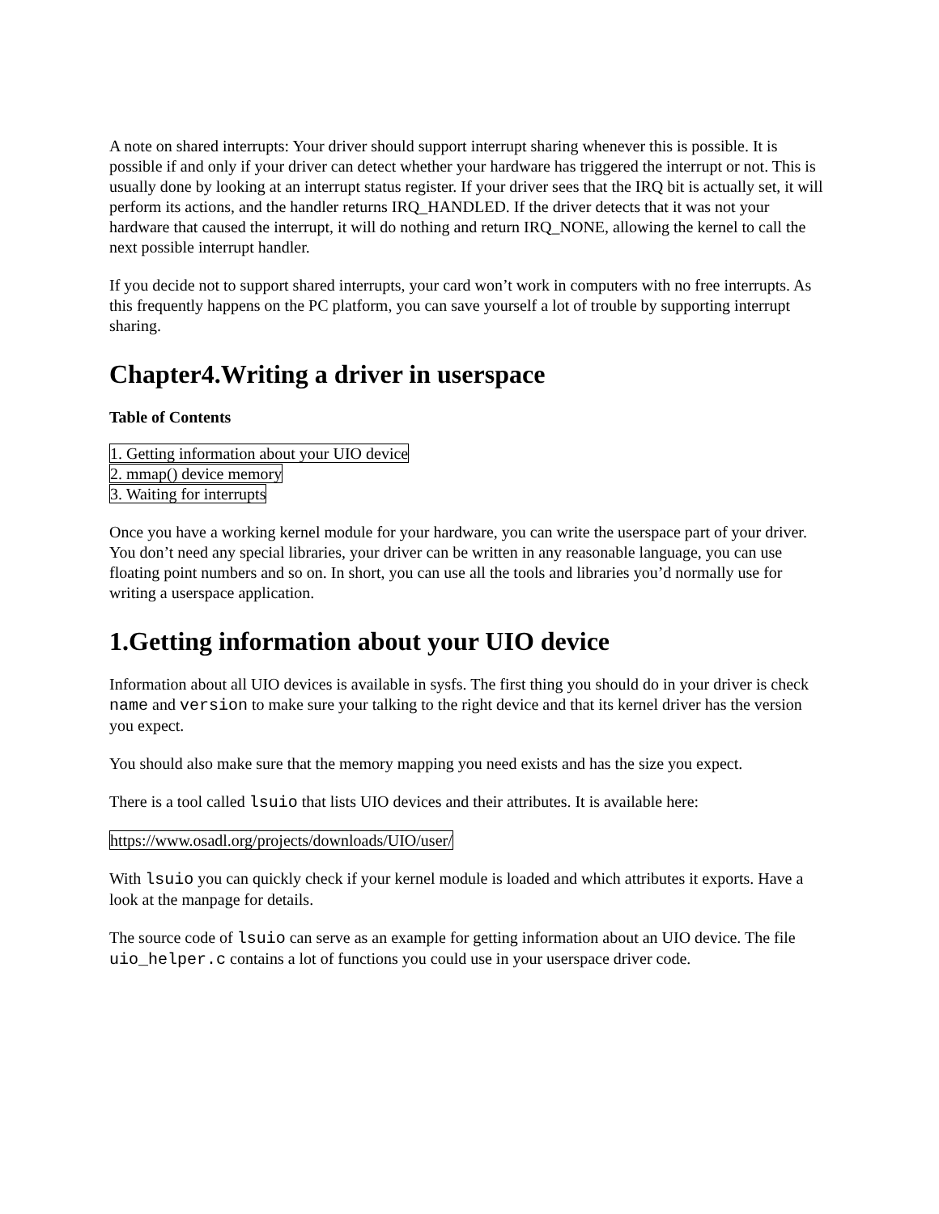A note on shared interrupts: Your driver should support interrupt sharing whenever this is possible. It is possible if and only if your driver can detect whether your hardware has triggered the interrupt or not. This is usually done by looking at an interrupt status register. If your driver sees that the IRQ bit is actually set, it will perform its actions, and the handler returns IRQ_HANDLED. If the driver detects that it was not your hardware that caused the interrupt, it will do nothing and return IRQ_NONE, allowing the kernel to call the next possible interrupt handler.
If you decide not to support shared interrupts, your card won’t work in computers with no free interrupts. As this frequently happens on the PC platform, you can save yourself a lot of trouble by supporting interrupt sharing.
Chapter4.Writing a driver in userspace
Table of Contents
1. Getting information about your UIO device
2. mmap() device memory
3. Waiting for interrupts
Once you have a working kernel module for your hardware, you can write the userspace part of your driver. You don’t need any special libraries, your driver can be written in any reasonable language, you can use floating point numbers and so on. In short, you can use all the tools and libraries you’d normally use for writing a userspace application.
1.Getting information about your UIO device
Information about all UIO devices is available in sysfs. The first thing you should do in your driver is check name and version to make sure your talking to the right device and that its kernel driver has the version you expect.
You should also make sure that the memory mapping you need exists and has the size you expect.
There is a tool called lsuio that lists UIO devices and their attributes. It is available here:
https://www.osadl.org/projects/downloads/UIO/user/
With lsuio you can quickly check if your kernel module is loaded and which attributes it exports. Have a look at the manpage for details.
The source code of lsuio can serve as an example for getting information about an UIO device. The file uio_helper.c contains a lot of functions you could use in your userspace driver code.